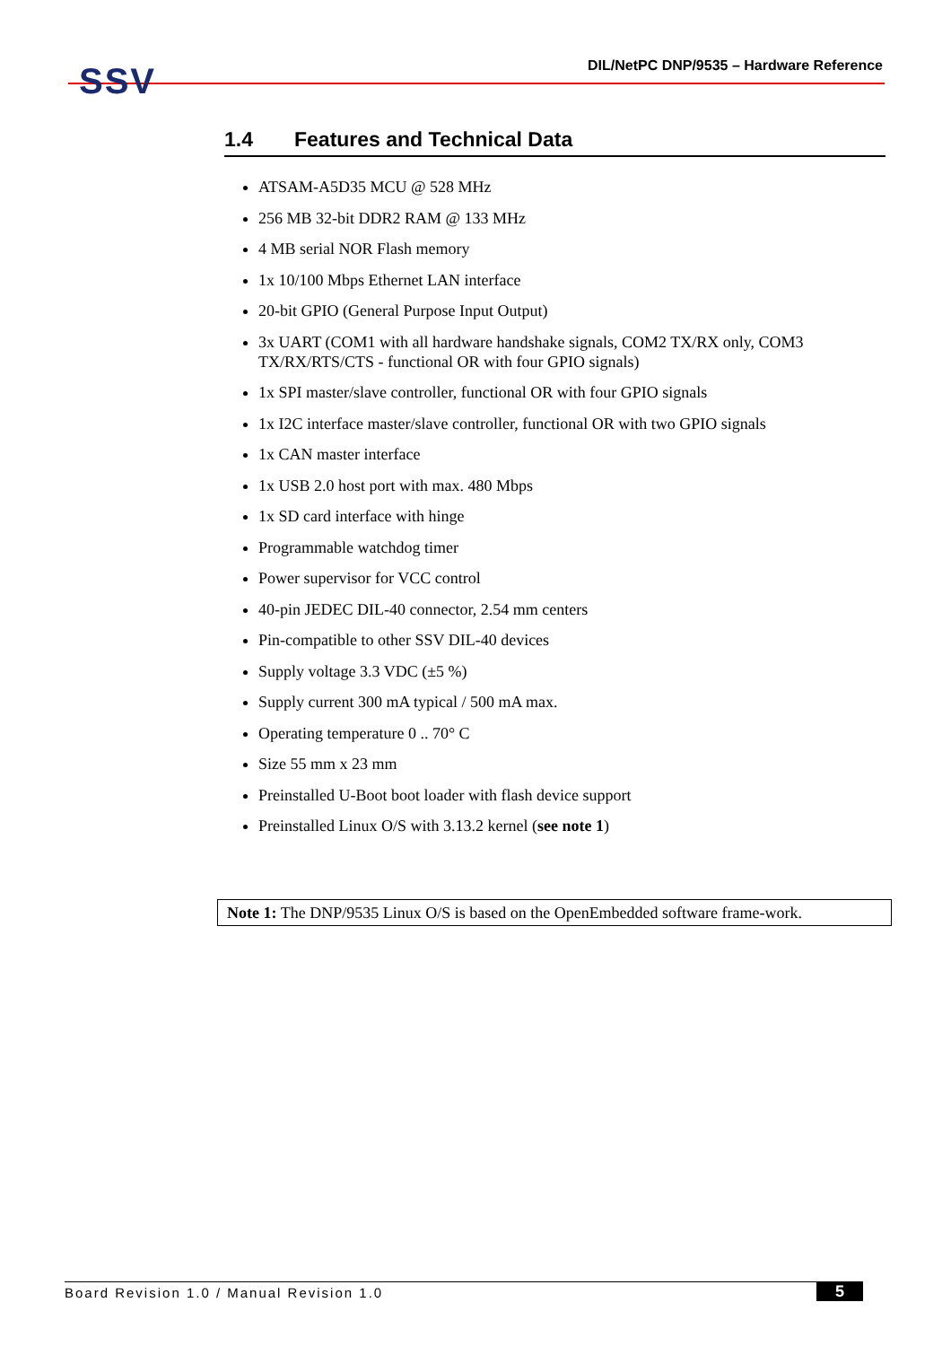SSV
DIL/NetPC DNP/9535 – Hardware Reference
1.4 Features and Technical Data
ATSAM-A5D35 MCU @ 528 MHz
256 MB 32-bit DDR2 RAM @ 133 MHz
4 MB serial NOR Flash memory
1x 10/100 Mbps Ethernet LAN interface
20-bit GPIO (General Purpose Input Output)
3x UART (COM1 with all hardware handshake signals, COM2 TX/RX only, COM3 TX/RX/RTS/CTS - functional OR with four GPIO signals)
1x SPI master/slave controller, functional OR with four GPIO signals
1x I2C interface master/slave controller, functional OR with two GPIO signals
1x CAN master interface
1x USB 2.0 host port with max. 480 Mbps
1x SD card interface with hinge
Programmable watchdog timer
Power supervisor for VCC control
40-pin JEDEC DIL-40 connector, 2.54 mm centers
Pin-compatible to other SSV DIL-40 devices
Supply voltage 3.3 VDC (±5 %)
Supply current 300 mA typical / 500 mA max.
Operating temperature 0 .. 70° C
Size 55 mm x 23 mm
Preinstalled U-Boot boot loader with flash device support
Preinstalled Linux O/S with 3.13.2 kernel (see note 1)
Note 1: The DNP/9535 Linux O/S is based on the OpenEmbedded software frame-work.
Board Revision 1.0 / Manual Revision 1.0 5